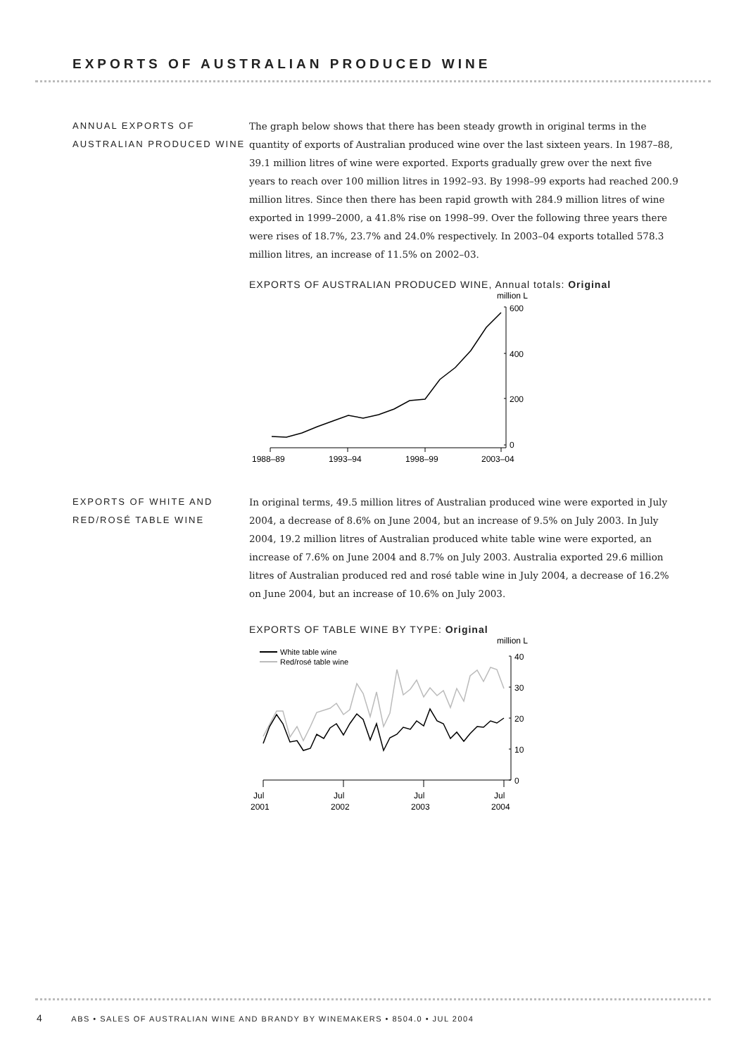EXPORTS OF AUSTRALIAN PRODUCED WINE
ANNUAL EXPORTS OF AUSTRALIAN PRODUCED WINE
The graph below shows that there has been steady growth in original terms in the quantity of exports of Australian produced wine over the last sixteen years. In 1987–88, 39.1 million litres of wine were exported. Exports gradually grew over the next five years to reach over 100 million litres in 1992–93. By 1998–99 exports had reached 200.9 million litres. Since then there has been rapid growth with 284.9 million litres of wine exported in 1999–2000, a 41.8% rise on 1998–99. Over the following three years there were rises of 18.7%, 23.7% and 24.0% respectively. In 2003–04 exports totalled 578.3 million litres, an increase of 11.5% on 2002–03.
EXPORTS OF AUSTRALIAN PRODUCED WINE, Annual totals: Original
million L
600
400
200
0
1988–89
1993–94
1998–99
2003–04
EXPORTS OF WHITE AND RED/ROSÉ TABLE WINE
In original terms, 49.5 million litres of Australian produced wine were exported in July 2004, a decrease of 8.6% on June 2004, but an increase of 9.5% on July 2003. In July 2004, 19.2 million litres of Australian produced white table wine were exported, an increase of 7.6% on June 2004 and 8.7% on July 2003. Australia exported 29.6 million litres of Australian produced red and rosé table wine in July 2004, a decrease of 16.2% on June 2004, but an increase of 10.6% on July 2003.
EXPORTS OF TABLE WINE BY TYPE: Original
million L
White table wine
Red/rosé table wine
40
30
20
10
0
Jul
2001
Jul
2002
Jul
2003
Jul
2004
4 ABS • SALES OF AUSTRALIAN WINE AND BRANDY BY WINEMAKERS • 8504.0 • JUL 2004